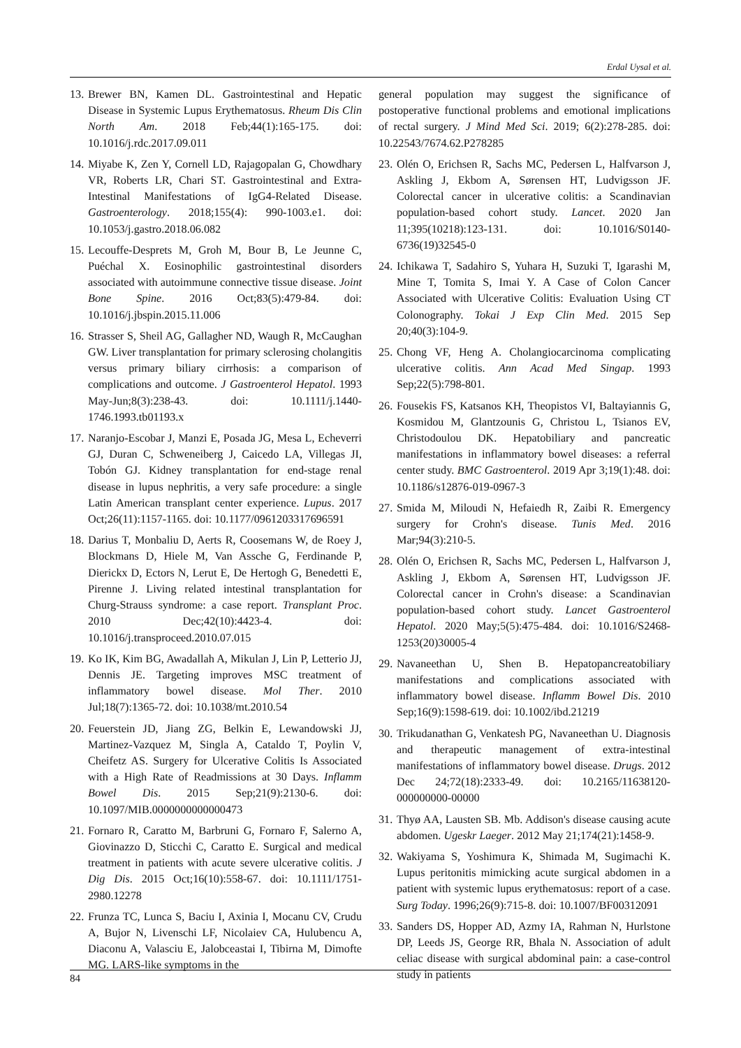Erdal Uysal et al.
13. Brewer BN, Kamen DL. Gastrointestinal and Hepatic Disease in Systemic Lupus Erythematosus. Rheum Dis Clin North Am. 2018 Feb;44(1):165-175. doi: 10.1016/j.rdc.2017.09.011
14. Miyabe K, Zen Y, Cornell LD, Rajagopalan G, Chowdhary VR, Roberts LR, Chari ST. Gastrointestinal and Extra-Intestinal Manifestations of IgG4-Related Disease. Gastroenterology. 2018;155(4): 990-1003.e1. doi: 10.1053/j.gastro.2018.06.082
15. Lecouffe-Desprets M, Groh M, Bour B, Le Jeunne C, Puéchal X. Eosinophilic gastrointestinal disorders associated with autoimmune connective tissue disease. Joint Bone Spine. 2016 Oct;83(5):479-84. doi: 10.1016/j.jbspin.2015.11.006
16. Strasser S, Sheil AG, Gallagher ND, Waugh R, McCaughan GW. Liver transplantation for primary sclerosing cholangitis versus primary biliary cirrhosis: a comparison of complications and outcome. J Gastroenterol Hepatol. 1993 May-Jun;8(3):238-43. doi: 10.1111/j.1440-1746.1993.tb01193.x
17. Naranjo-Escobar J, Manzi E, Posada JG, Mesa L, Echeverri GJ, Duran C, Schweneiberg J, Caicedo LA, Villegas JI, Tobón GJ. Kidney transplantation for end-stage renal disease in lupus nephritis, a very safe procedure: a single Latin American transplant center experience. Lupus. 2017 Oct;26(11):1157-1165. doi: 10.1177/0961203317696591
18. Darius T, Monbaliu D, Aerts R, Coosemans W, de Roey J, Blockmans D, Hiele M, Van Assche G, Ferdinande P, Dierickx D, Ectors N, Lerut E, De Hertogh G, Benedetti E, Pirenne J. Living related intestinal transplantation for Churg-Strauss syndrome: a case report. Transplant Proc. 2010 Dec;42(10):4423-4. doi: 10.1016/j.transproceed.2010.07.015
19. Ko IK, Kim BG, Awadallah A, Mikulan J, Lin P, Letterio JJ, Dennis JE. Targeting improves MSC treatment of inflammatory bowel disease. Mol Ther. 2010 Jul;18(7):1365-72. doi: 10.1038/mt.2010.54
20. Feuerstein JD, Jiang ZG, Belkin E, Lewandowski JJ, Martinez-Vazquez M, Singla A, Cataldo T, Poylin V, Cheifetz AS. Surgery for Ulcerative Colitis Is Associated with a High Rate of Readmissions at 30 Days. Inflamm Bowel Dis. 2015 Sep;21(9):2130-6. doi: 10.1097/MIB.0000000000000473
21. Fornaro R, Caratto M, Barbruni G, Fornaro F, Salerno A, Giovinazzo D, Sticchi C, Caratto E. Surgical and medical treatment in patients with acute severe ulcerative colitis. J Dig Dis. 2015 Oct;16(10):558-67. doi: 10.1111/1751-2980.12278
22. Frunza TC, Lunca S, Baciu I, Axinia I, Mocanu CV, Crudu A, Bujor N, Livenschi LF, Nicolaiev CA, Hulubencu A, Diaconu A, Valasciu E, Jalobceastai I, Tibirna M, Dimofte MG. LARS-like symptoms in the
general population may suggest the significance of postoperative functional problems and emotional implications of rectal surgery. J Mind Med Sci. 2019; 6(2):278-285. doi: 10.22543/7674.62.P278285
23. Olén O, Erichsen R, Sachs MC, Pedersen L, Halfvarson J, Askling J, Ekbom A, Sørensen HT, Ludvigsson JF. Colorectal cancer in ulcerative colitis: a Scandinavian population-based cohort study. Lancet. 2020 Jan 11;395(10218):123-131. doi: 10.1016/S0140-6736(19)32545-0
24. Ichikawa T, Sadahiro S, Yuhara H, Suzuki T, Igarashi M, Mine T, Tomita S, Imai Y. A Case of Colon Cancer Associated with Ulcerative Colitis: Evaluation Using CT Colonography. Tokai J Exp Clin Med. 2015 Sep 20;40(3):104-9.
25. Chong VF, Heng A. Cholangiocarcinoma complicating ulcerative colitis. Ann Acad Med Singap. 1993 Sep;22(5):798-801.
26. Fousekis FS, Katsanos KH, Theopistos VI, Baltayiannis G, Kosmidou M, Glantzounis G, Christou L, Tsianos EV, Christodoulou DK. Hepatobiliary and pancreatic manifestations in inflammatory bowel diseases: a referral center study. BMC Gastroenterol. 2019 Apr 3;19(1):48. doi: 10.1186/s12876-019-0967-3
27. Smida M, Miloudi N, Hefaiedh R, Zaibi R. Emergency surgery for Crohn's disease. Tunis Med. 2016 Mar;94(3):210-5.
28. Olén O, Erichsen R, Sachs MC, Pedersen L, Halfvarson J, Askling J, Ekbom A, Sørensen HT, Ludvigsson JF. Colorectal cancer in Crohn's disease: a Scandinavian population-based cohort study. Lancet Gastroenterol Hepatol. 2020 May;5(5):475-484. doi: 10.1016/S2468-1253(20)30005-4
29. Navaneethan U, Shen B. Hepatopancreatobiliary manifestations and complications associated with inflammatory bowel disease. Inflamm Bowel Dis. 2010 Sep;16(9):1598-619. doi: 10.1002/ibd.21219
30. Trikudanathan G, Venkatesh PG, Navaneethan U. Diagnosis and therapeutic management of extra-intestinal manifestations of inflammatory bowel disease. Drugs. 2012 Dec 24;72(18):2333-49. doi: 10.2165/11638120-000000000-00000
31. Thyø AA, Lausten SB. Mb. Addison's disease causing acute abdomen. Ugeskr Laeger. 2012 May 21;174(21):1458-9.
32. Wakiyama S, Yoshimura K, Shimada M, Sugimachi K. Lupus peritonitis mimicking acute surgical abdomen in a patient with systemic lupus erythematosus: report of a case. Surg Today. 1996;26(9):715-8. doi: 10.1007/BF00312091
33. Sanders DS, Hopper AD, Azmy IA, Rahman N, Hurlstone DP, Leeds JS, George RR, Bhala N. Association of adult celiac disease with surgical abdominal pain: a case-control study in patients
84